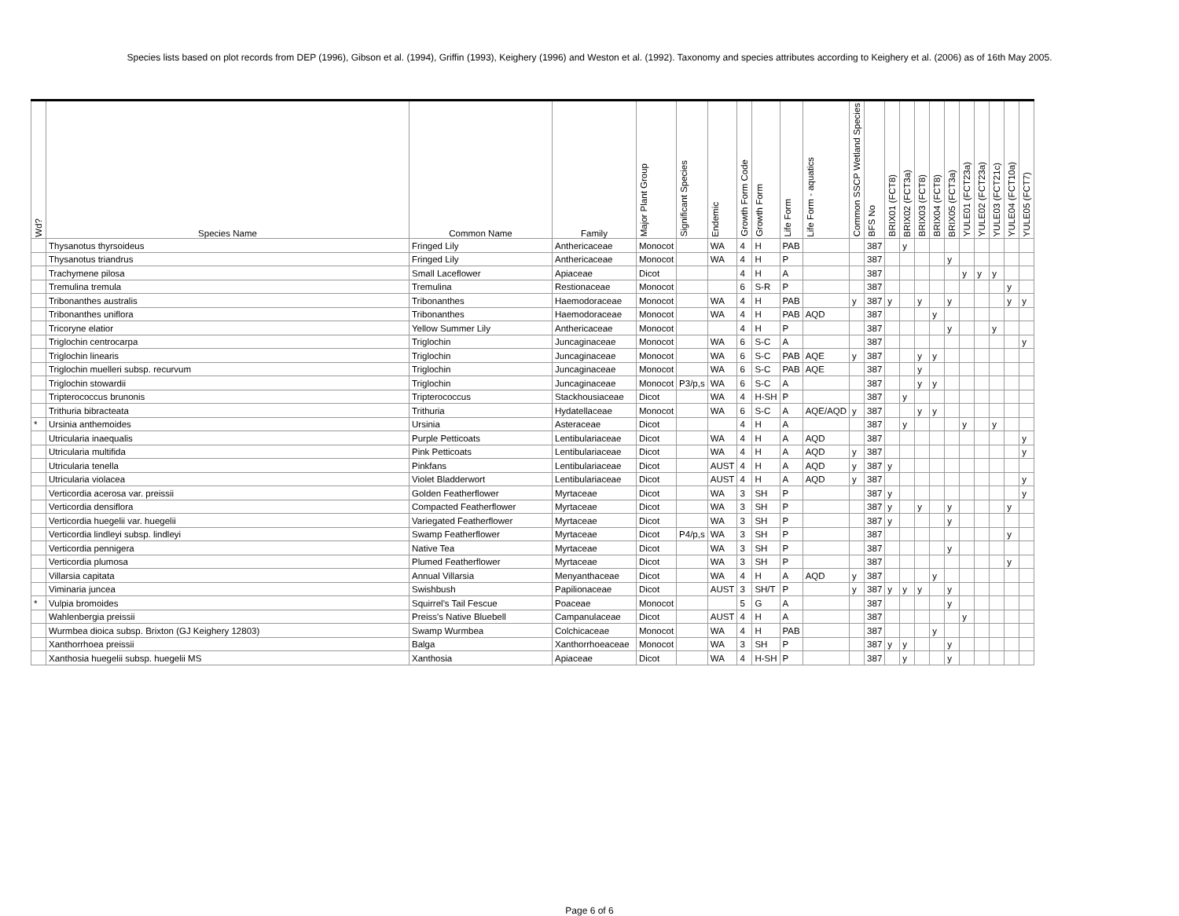Species lists based on plot records from DEP (1996), Gibson et al. (1994), Griffin (1993), Keighery (1996) and Weston et al. (1992). Taxonomy and species attributes according to Keighery et al. (2006) as of 16th May 2005.
| Wd? | Species Name | Common Name | Family | Major Plant Group | Significant Species | Endemic | Growth Form Code | Growth Form | Life Form | Life Form - aquatics | Common SSCP Wetland Species | BFS No | BRIX01 (FCT8) | BRIX02 (FCT3a) | BRIX03 (FCT8) | BRIX04 (FCT8) | BRIX05 (FCT3a) | YULE01 (FCT23a) | YULE02 (FCT23a) | YULE03 (FCT21c) | YULE04 (FCT10a) | YULE05 (FCT7) |
| --- | --- | --- | --- | --- | --- | --- | --- | --- | --- | --- | --- | --- | --- | --- | --- | --- | --- | --- | --- | --- | --- | --- |
| | Thysanotus thyrsoideus | Fringed Lily | Anthericaceae | Monocot | | WA | 4 | H | PAB | | | 387 | | y | | | | | | | | |
| | Thysanotus triandrus | Fringed Lily | Anthericaceae | Monocot | | WA | 4 | H | P | | | 387 | | | | | y | | | | | |
| | Trachymene pilosa | Small Laceflower | Apiaceae | Dicot | | | 4 | H | A | | | 387 | | | | | | y | y | y | | |
| | Tremulina tremula | Tremulina | Restionaceae | Monocot | | | 6 | S-R | P | | | 387 | | | | | | | | | y | |
| | Tribonanthes australis | Tribonanthes | Haemodoraceae | Monocot | | WA | 4 | H | PAB | | y | 387 | y | | y | | y | | | | y | y |
| | Tribonanthes uniflora | Tribonanthes | Haemodoraceae | Monocot | | WA | 4 | H | PAB | AQD | | 387 | | | | y | | | | | | |
| | Tricoryne elatior | Yellow Summer Lily | Anthericaceae | Monocot | | | 4 | H | P | | | 387 | | | | | y | | | y | | |
| | Triglochin centrocarpa | Triglochin | Juncaginaceae | Monocot | | WA | 6 | S-C | A | | | 387 | | | | | | | | | | y |
| | Triglochin linearis | Triglochin | Juncaginaceae | Monocot | | WA | 6 | S-C | PAB | AQE | y | 387 | | | y | y | | | | | | |
| | Triglochin muelleri subsp. recurvum | Triglochin | Juncaginaceae | Monocot | | WA | 6 | S-C | PAB | AQE | | 387 | | | y | | | | | | | |
| | Triglochin stowardii | Triglochin | Juncaginaceae | Monocot | P3/p,s | WA | 6 | S-C | A | | | 387 | | | y | y | | | | | | |
| | Tripterococcus brunonis | Tripterococcus | Stackhousiaceae | Dicot | | WA | 4 | H-SH | P | | | 387 | | y | | | | | | | | |
| | Trithuria bibracteata | Trithuria | Hydatellaceae | Monocot | | WA | 6 | S-C | A | AQE/AQD | y | 387 | | | y | y | | | | | | |
| * | Ursinia anthemoides | Ursinia | Asteraceae | Dicot | | | 4 | H | A | | | 387 | | y | | | | y | | y | | |
| | Utricularia inaequalis | Purple Petticoats | Lentibulariaceae | Dicot | | WA | 4 | H | A | AQD | | 387 | | | | | | | | | | y |
| | Utricularia multifida | Pink Petticoats | Lentibulariaceae | Dicot | | WA | 4 | H | A | AQD | y | 387 | | | | | | | | | | y |
| | Utricularia tenella | Pinkfans | Lentibulariaceae | Dicot | | AUST | 4 | H | A | AQD | y | 387 | y | | | | | | | | | |
| | Utricularia violacea | Violet Bladderwort | Lentibulariaceae | Dicot | | AUST | 4 | H | A | AQD | y | 387 | | | | | | | | | | y |
| | Verticordia acerosa var. preissii | Golden Featherflower | Myrtaceae | Dicot | | WA | 3 | SH | P | | | 387 | y | | | | | | | | | y |
| | Verticordia densiflora | Compacted Featherflower | Myrtaceae | Dicot | | WA | 3 | SH | P | | | 387 | y | | y | | y | | | | y | |
| | Verticordia huegelii var. huegelii | Variegated Featherflower | Myrtaceae | Dicot | | WA | 3 | SH | P | | | 387 | y | | | | y | | | | | |
| | Verticordia lindleyi subsp. lindleyi | Swamp Featherflower | Myrtaceae | Dicot | P4/p,s | WA | 3 | SH | P | | | 387 | | | | | | | | | y | |
| | Verticordia pennigera | Native Tea | Myrtaceae | Dicot | | WA | 3 | SH | P | | | 387 | | | | | y | | | | | |
| | Verticordia plumosa | Plumed Featherflower | Myrtaceae | Dicot | | WA | 3 | SH | P | | | 387 | | | | | | | | | y | |
| | Villarsia capitata | Annual Villarsia | Menyanthaceae | Dicot | | WA | 4 | H | A | AQD | y | 387 | | | | y | | | | | | |
| | Viminaria juncea | Swishbush | Papilionaceae | Dicot | | AUST | 3 | SH/T | P | | y | 387 | y | y | y | | y | | | | | |
| * | Vulpia bromoides | Squirrel's Tail Fescue | Poaceae | Monocot | | | 5 | G | A | | | 387 | | | | | y | | | | | |
| | Wahlenbergia preissii | Preiss's Native Bluebell | Campanulaceae | Dicot | | AUST | 4 | H | A | | | 387 | | | | | | y | | | | |
| | Wurmbea dioica subsp. Brixton (GJ Keighery 12803) | Swamp Wurmbea | Colchicaceae | Monocot | | WA | 4 | H | PAB | | | 387 | | | | y | | | | | | |
| | Xanthorrhoea preissii | Balga | Xanthorrhoeaceae | Monocot | | WA | 3 | SH | P | | | 387 | y | y | | | y | | | | | |
| | Xanthosia huegelii subsp. huegelii MS | Xanthosia | Apiaceae | Dicot | | WA | 4 | H-SH | P | | | 387 | | y | | | y | | | | | |
Page 6 of 6